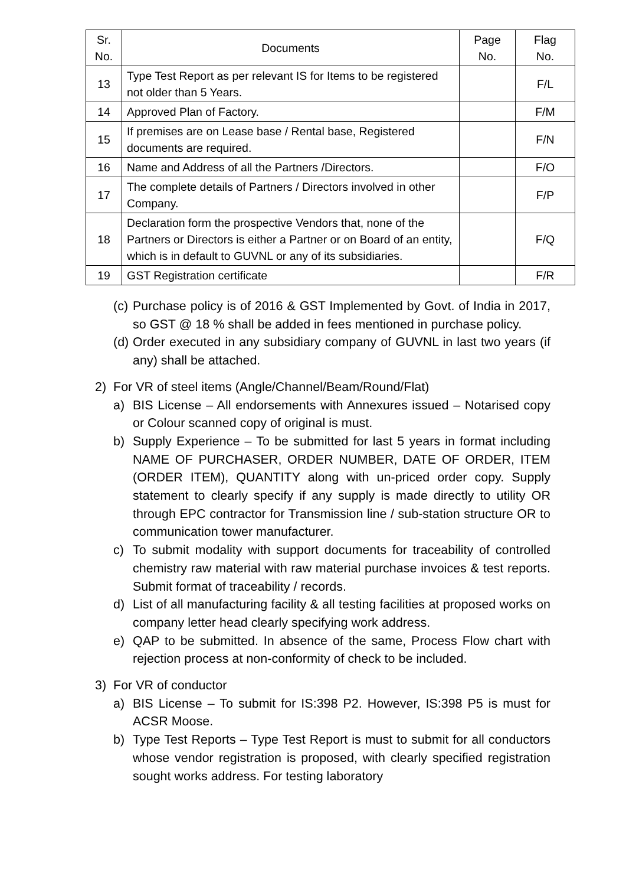| Sr. No. | Documents | Page No. | Flag No. |
| --- | --- | --- | --- |
| 13 | Type Test Report as per relevant IS for Items to be registered not older than 5 Years. | | F/L |
| 14 | Approved Plan of Factory. | | F/M |
| 15 | If premises are on Lease base / Rental base, Registered documents are required. | | F/N |
| 16 | Name and Address of all the Partners /Directors. | | F/O |
| 17 | The complete details of Partners / Directors involved in other Company. | | F/P |
| 18 | Declaration form the prospective Vendors that, none of the Partners or Directors is either a Partner or on Board of an entity, which is in default to GUVNL or any of its subsidiaries. | | F/Q |
| 19 | GST Registration certificate | | F/R |
(c) Purchase policy is of 2016 & GST Implemented by Govt. of India in 2017, so GST @ 18 % shall be added in fees mentioned in purchase policy.
(d) Order executed in any subsidiary company of GUVNL in last two years (if any) shall be attached.
2) For VR of steel items (Angle/Channel/Beam/Round/Flat)
a) BIS License – All endorsements with Annexures issued – Notarised copy or Colour scanned copy of original is must.
b) Supply Experience – To be submitted for last 5 years in format including NAME OF PURCHASER, ORDER NUMBER, DATE OF ORDER, ITEM (ORDER ITEM), QUANTITY along with un-priced order copy. Supply statement to clearly specify if any supply is made directly to utility OR through EPC contractor for Transmission line / sub-station structure OR to communication tower manufacturer.
c) To submit modality with support documents for traceability of controlled chemistry raw material with raw material purchase invoices & test reports. Submit format of traceability / records.
d) List of all manufacturing facility & all testing facilities at proposed works on company letter head clearly specifying work address.
e) QAP to be submitted. In absence of the same, Process Flow chart with rejection process at non-conformity of check to be included.
3) For VR of conductor
a) BIS License – To submit for IS:398 P2. However, IS:398 P5 is must for ACSR Moose.
b) Type Test Reports – Type Test Report is must to submit for all conductors whose vendor registration is proposed, with clearly specified registration sought works address. For testing laboratory